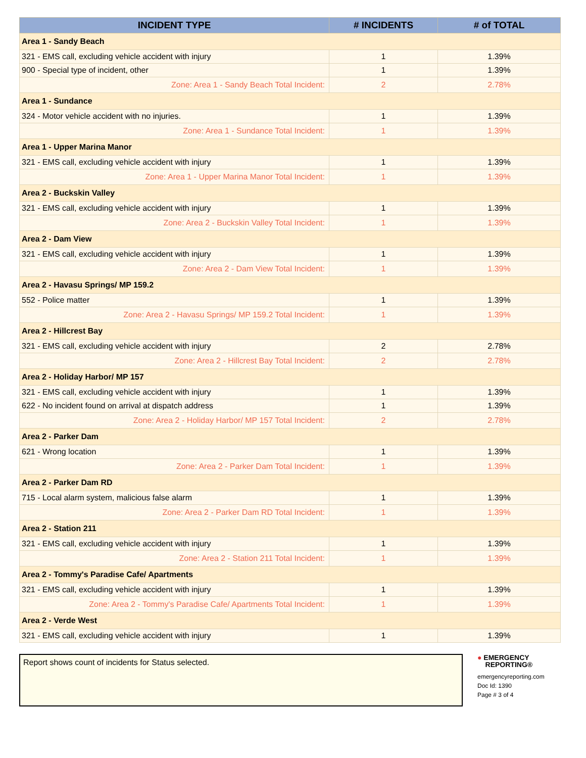| INCIDENT TYPE | # INCIDENTS | # of TOTAL |
| --- | --- | --- |
| Area 1 - Sandy Beach | | |
| 321 - EMS call, excluding vehicle accident with injury | 1 | 1.39% |
| 900 - Special type of incident, other | 1 | 1.39% |
| Zone: Area 1 - Sandy Beach Total Incident: | 2 | 2.78% |
| Area 1 - Sundance | | |
| 324 - Motor vehicle accident with no injuries. | 1 | 1.39% |
| Zone: Area 1 - Sundance Total Incident: | 1 | 1.39% |
| Area 1 - Upper Marina Manor | | |
| 321 - EMS call, excluding vehicle accident with injury | 1 | 1.39% |
| Zone: Area 1 - Upper Marina Manor Total Incident: | 1 | 1.39% |
| Area 2 - Buckskin Valley | | |
| 321 - EMS call, excluding vehicle accident with injury | 1 | 1.39% |
| Zone: Area 2 - Buckskin Valley Total Incident: | 1 | 1.39% |
| Area 2 - Dam View | | |
| 321 - EMS call, excluding vehicle accident with injury | 1 | 1.39% |
| Zone: Area 2 - Dam View Total Incident: | 1 | 1.39% |
| Area 2 - Havasu Springs/ MP 159.2 | | |
| 552 - Police matter | 1 | 1.39% |
| Zone: Area 2 - Havasu Springs/ MP 159.2 Total Incident: | 1 | 1.39% |
| Area 2 - Hillcrest Bay | | |
| 321 - EMS call, excluding vehicle accident with injury | 2 | 2.78% |
| Zone: Area 2 - Hillcrest Bay Total Incident: | 2 | 2.78% |
| Area 2 - Holiday Harbor/ MP 157 | | |
| 321 - EMS call, excluding vehicle accident with injury | 1 | 1.39% |
| 622 - No incident found on arrival at dispatch address | 1 | 1.39% |
| Zone: Area 2 - Holiday Harbor/ MP 157 Total Incident: | 2 | 2.78% |
| Area 2 - Parker Dam | | |
| 621 - Wrong location | 1 | 1.39% |
| Zone: Area 2 - Parker Dam Total Incident: | 1 | 1.39% |
| Area 2 - Parker Dam RD | | |
| 715 - Local alarm system, malicious false alarm | 1 | 1.39% |
| Zone: Area 2 - Parker Dam RD Total Incident: | 1 | 1.39% |
| Area 2 - Station 211 | | |
| 321 - EMS call, excluding vehicle accident with injury | 1 | 1.39% |
| Zone: Area 2 - Station 211 Total Incident: | 1 | 1.39% |
| Area 2 - Tommy's Paradise Cafe/ Apartments | | |
| 321 - EMS call, excluding vehicle accident with injury | 1 | 1.39% |
| Zone: Area 2 - Tommy's Paradise Cafe/ Apartments Total Incident: | 1 | 1.39% |
| Area 2 - Verde West | | |
| 321 - EMS call, excluding vehicle accident with injury | 1 | 1.39% |
Report shows count of incidents for Status selected.
● EMERGENCY
REPORTING®
emergencyreporting.com
Doc Id: 1390
Page # 3 of 4